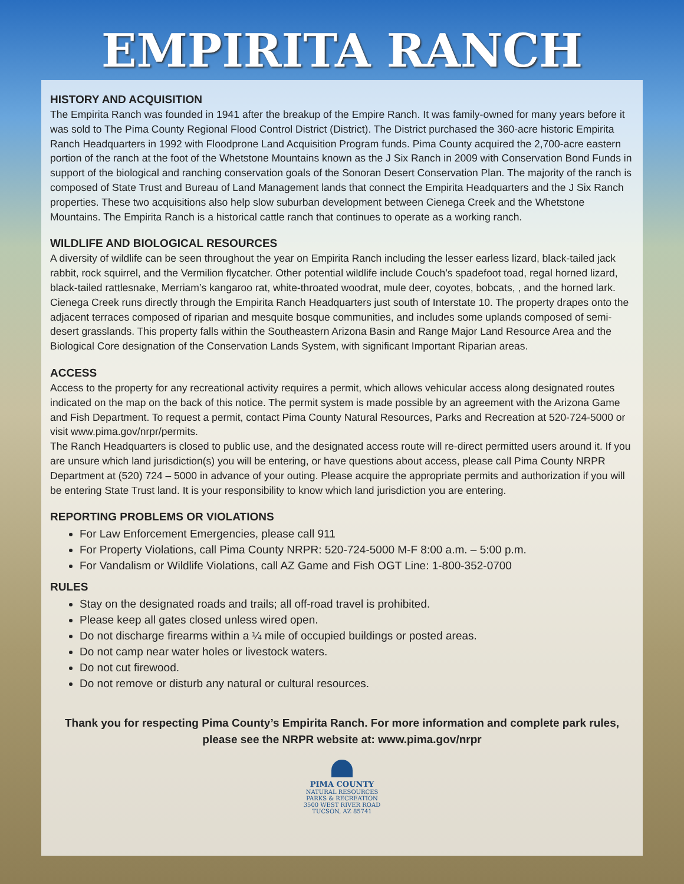EMPIRITA RANCH
HISTORY AND ACQUISITION
The Empirita Ranch was founded in 1941 after the breakup of the Empire Ranch. It was family-owned for many years before it was sold to The Pima County Regional Flood Control District (District). The District purchased the 360-acre historic Empirita Ranch Headquarters in 1992 with Floodprone Land Acquisition Program funds. Pima County acquired the 2,700-acre eastern portion of the ranch at the foot of the Whetstone Mountains known as the J Six Ranch in 2009 with Conservation Bond Funds in support of the biological and ranching conservation goals of the Sonoran Desert Conservation Plan. The majority of the ranch is composed of State Trust and Bureau of Land Management lands that connect the Empirita Headquarters and the J Six Ranch properties. These two acquisitions also help slow suburban development between Cienega Creek and the Whetstone Mountains. The Empirita Ranch is a historical cattle ranch that continues to operate as a working ranch.
WILDLIFE AND BIOLOGICAL RESOURCES
A diversity of wildlife can be seen throughout the year on Empirita Ranch including the lesser earless lizard, black-tailed jack rabbit, rock squirrel, and the Vermilion flycatcher. Other potential wildlife include Couch’s spadefoot toad, regal horned lizard, black-tailed rattlesnake, Merriam’s kangaroo rat, white-throated woodrat, mule deer, coyotes, bobcats, , and the horned lark. Cienega Creek runs directly through the Empirita Ranch Headquarters just south of Interstate 10. The property drapes onto the adjacent terraces composed of riparian and mesquite bosque communities, and includes some uplands composed of semi-desert grasslands. This property falls within the Southeastern Arizona Basin and Range Major Land Resource Area and the Biological Core designation of the Conservation Lands System, with significant Important Riparian areas.
ACCESS
Access to the property for any recreational activity requires a permit, which allows vehicular access along designated routes indicated on the map on the back of this notice. The permit system is made possible by an agreement with the Arizona Game and Fish Department. To request a permit, contact Pima County Natural Resources, Parks and Recreation at 520-724-5000 or visit www.pima.gov/nrpr/permits.
The Ranch Headquarters is closed to public use, and the designated access route will re-direct permitted users around it. If you are unsure which land jurisdiction(s) you will be entering, or have questions about access, please call Pima County NRPR Department at (520) 724 – 5000 in advance of your outing. Please acquire the appropriate permits and authorization if you will be entering State Trust land. It is your responsibility to know which land jurisdiction you are entering.
REPORTING PROBLEMS OR VIOLATIONS
For Law Enforcement Emergencies, please call 911
For Property Violations, call Pima County NRPR: 520-724-5000 M-F 8:00 a.m. – 5:00 p.m.
For Vandalism or Wildlife Violations, call AZ Game and Fish OGT Line: 1-800-352-0700
RULES
Stay on the designated roads and trails; all off-road travel is prohibited.
Please keep all gates closed unless wired open.
Do not discharge firearms within a ¼ mile of occupied buildings or posted areas.
Do not camp near water holes or livestock waters.
Do not cut firewood.
Do not remove or disturb any natural or cultural resources.
Thank you for respecting Pima County’s Empirita Ranch. For more information and complete park rules, please see the NRPR website at: www.pima.gov/nrpr
PIMA COUNTY
NATURAL RESOURCES
PARKS & RECREATION
3500 WEST RIVER ROAD
TUCSON, AZ 85741